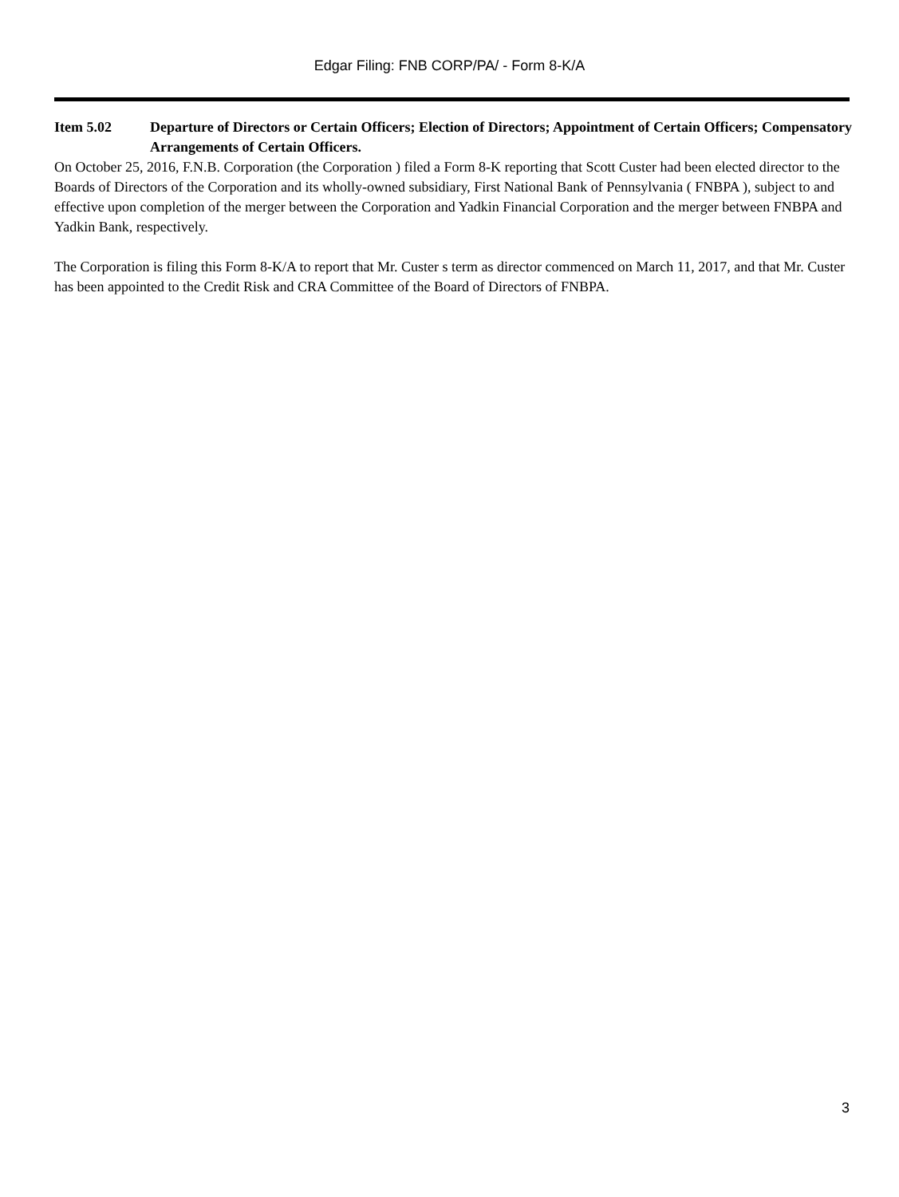Edgar Filing: FNB CORP/PA/ - Form 8-K/A
Item 5.02 Departure of Directors or Certain Officers; Election of Directors; Appointment of Certain Officers; Compensatory Arrangements of Certain Officers.
On October 25, 2016, F.N.B. Corporation (the Corporation ) filed a Form 8-K reporting that Scott Custer had been elected director to the Boards of Directors of the Corporation and its wholly-owned subsidiary, First National Bank of Pennsylvania ( FNBPA ), subject to and effective upon completion of the merger between the Corporation and Yadkin Financial Corporation and the merger between FNBPA and Yadkin Bank, respectively.
The Corporation is filing this Form 8-K/A to report that Mr. Custer s term as director commenced on March 11, 2017, and that Mr. Custer has been appointed to the Credit Risk and CRA Committee of the Board of Directors of FNBPA.
3